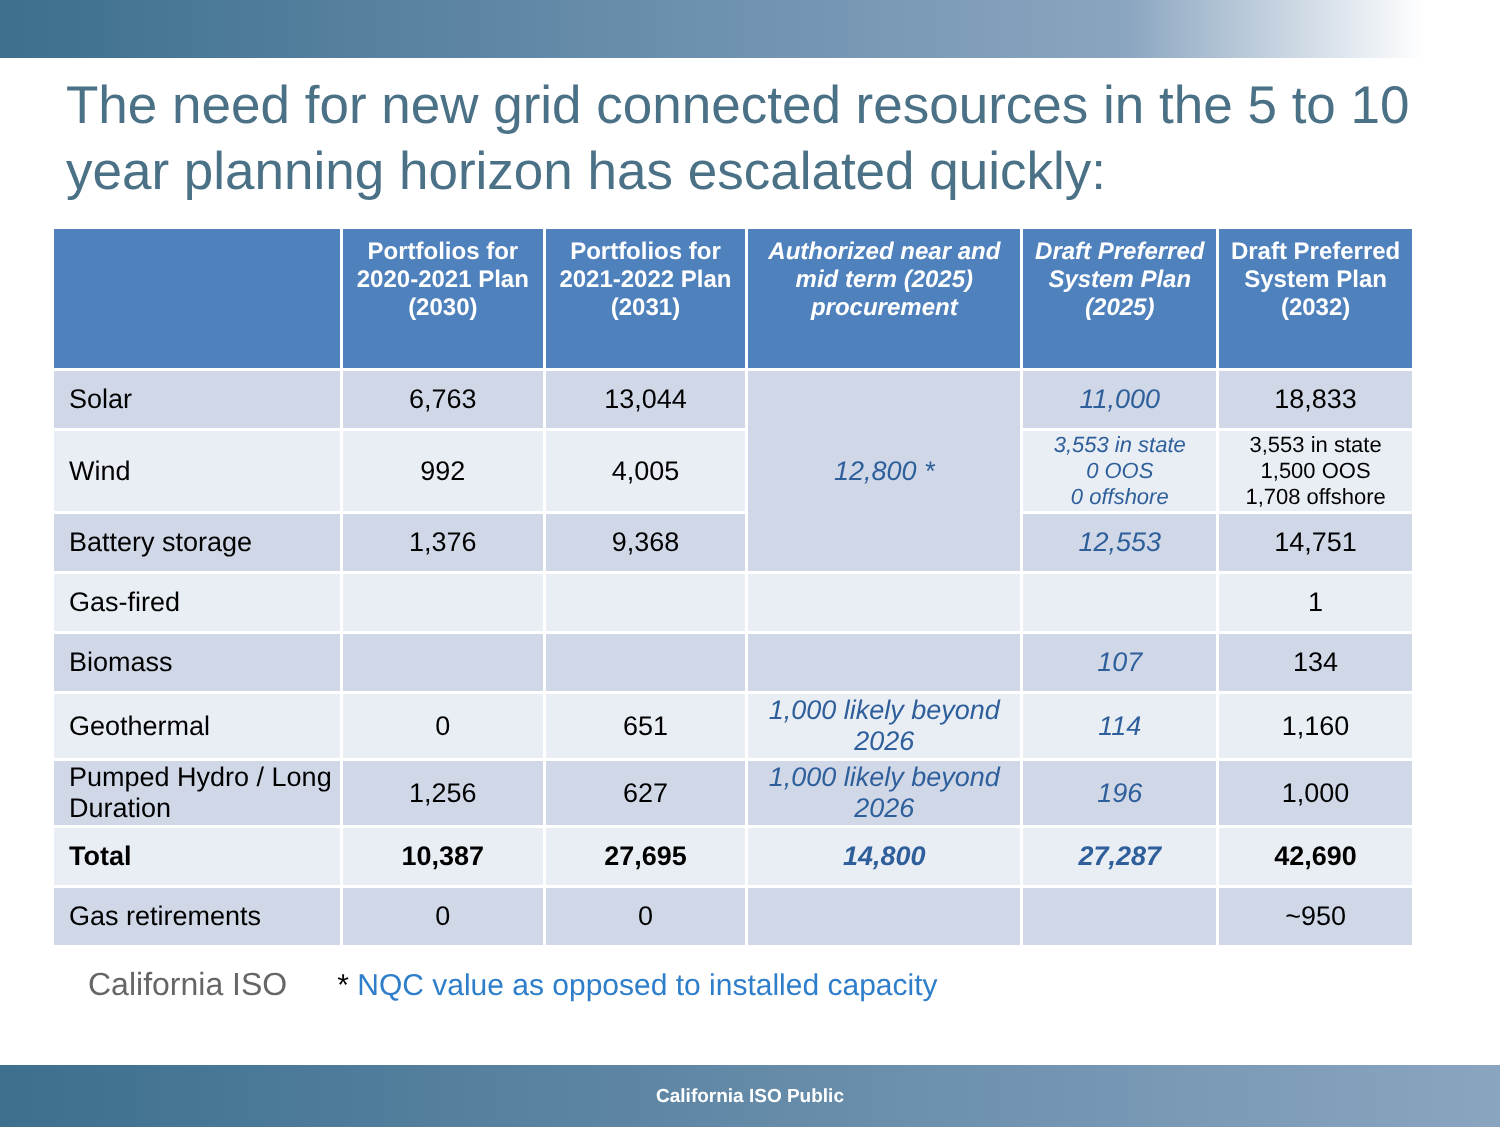The need for new grid connected resources in the 5 to 10 year planning horizon has escalated quickly:
| | Portfolios for 2020-2021 Plan (2030) | Portfolios for 2021-2022 Plan (2031) | Authorized near and mid term (2025) procurement | Draft Preferred System Plan (2025) | Draft Preferred System Plan (2032) |
| --- | --- | --- | --- | --- | --- |
| Solar | 6,763 | 13,044 | 12,800 * | 11,000 | 18,833 |
| Wind | 992 | 4,005 | | 3,553 in state 0 OOS 0 offshore | 3,553 in state 1,500 OOS 1,708 offshore |
| Battery storage | 1,376 | 9,368 | | 12,553 | 14,751 |
| Gas-fired | | | | | 1 |
| Biomass | | | | 107 | 134 |
| Geothermal | 0 | 651 | 1,000 likely beyond 2026 | 114 | 1,160 |
| Pumped Hydro / Long Duration | 1,256 | 627 | 1,000 likely beyond 2026 | 196 | 1,000 |
| Total | 10,387 | 27,695 | 14,800 | 27,287 | 42,690 |
| Gas retirements | 0 | 0 | | | ~950 |
California ISO * NQC value as opposed to installed capacity
California ISO Public